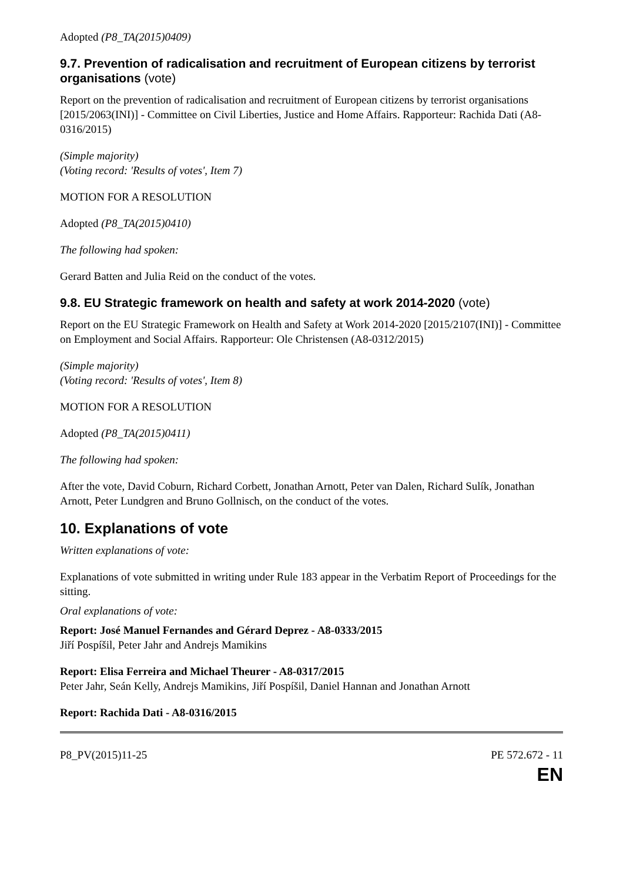Adopted (P8_TA(2015)0409)
9.7. Prevention of radicalisation and recruitment of European citizens by terrorist organisations (vote)
Report on the prevention of radicalisation and recruitment of European citizens by terrorist organisations [2015/2063(INI)] - Committee on Civil Liberties, Justice and Home Affairs. Rapporteur: Rachida Dati (A8-0316/2015)
(Simple majority)
(Voting record: 'Results of votes', Item 7)
MOTION FOR A RESOLUTION
Adopted (P8_TA(2015)0410)
The following had spoken:
Gerard Batten and Julia Reid on the conduct of the votes.
9.8. EU Strategic framework on health and safety at work 2014-2020 (vote)
Report on the EU Strategic Framework on Health and Safety at Work 2014-2020 [2015/2107(INI)] - Committee on Employment and Social Affairs. Rapporteur: Ole Christensen (A8-0312/2015)
(Simple majority)
(Voting record: 'Results of votes', Item 8)
MOTION FOR A RESOLUTION
Adopted (P8_TA(2015)0411)
The following had spoken:
After the vote, David Coburn, Richard Corbett, Jonathan Arnott, Peter van Dalen, Richard Sulík, Jonathan Arnott, Peter Lundgren and Bruno Gollnisch, on the conduct of the votes.
10. Explanations of vote
Written explanations of vote:
Explanations of vote submitted in writing under Rule 183 appear in the Verbatim Report of Proceedings for the sitting.
Oral explanations of vote:
Report: José Manuel Fernandes and Gérard Deprez - A8-0333/2015
Jiří Pospíšil, Peter Jahr and Andrejs Mamikins
Report: Elisa Ferreira and Michael Theurer - A8-0317/2015
Peter Jahr, Seán Kelly, Andrejs Mamikins, Jiří Pospíšil, Daniel Hannan and Jonathan Arnott
Report: Rachida Dati - A8-0316/2015
P8_PV(2015)11-25 PE 572.672 - 11
EN